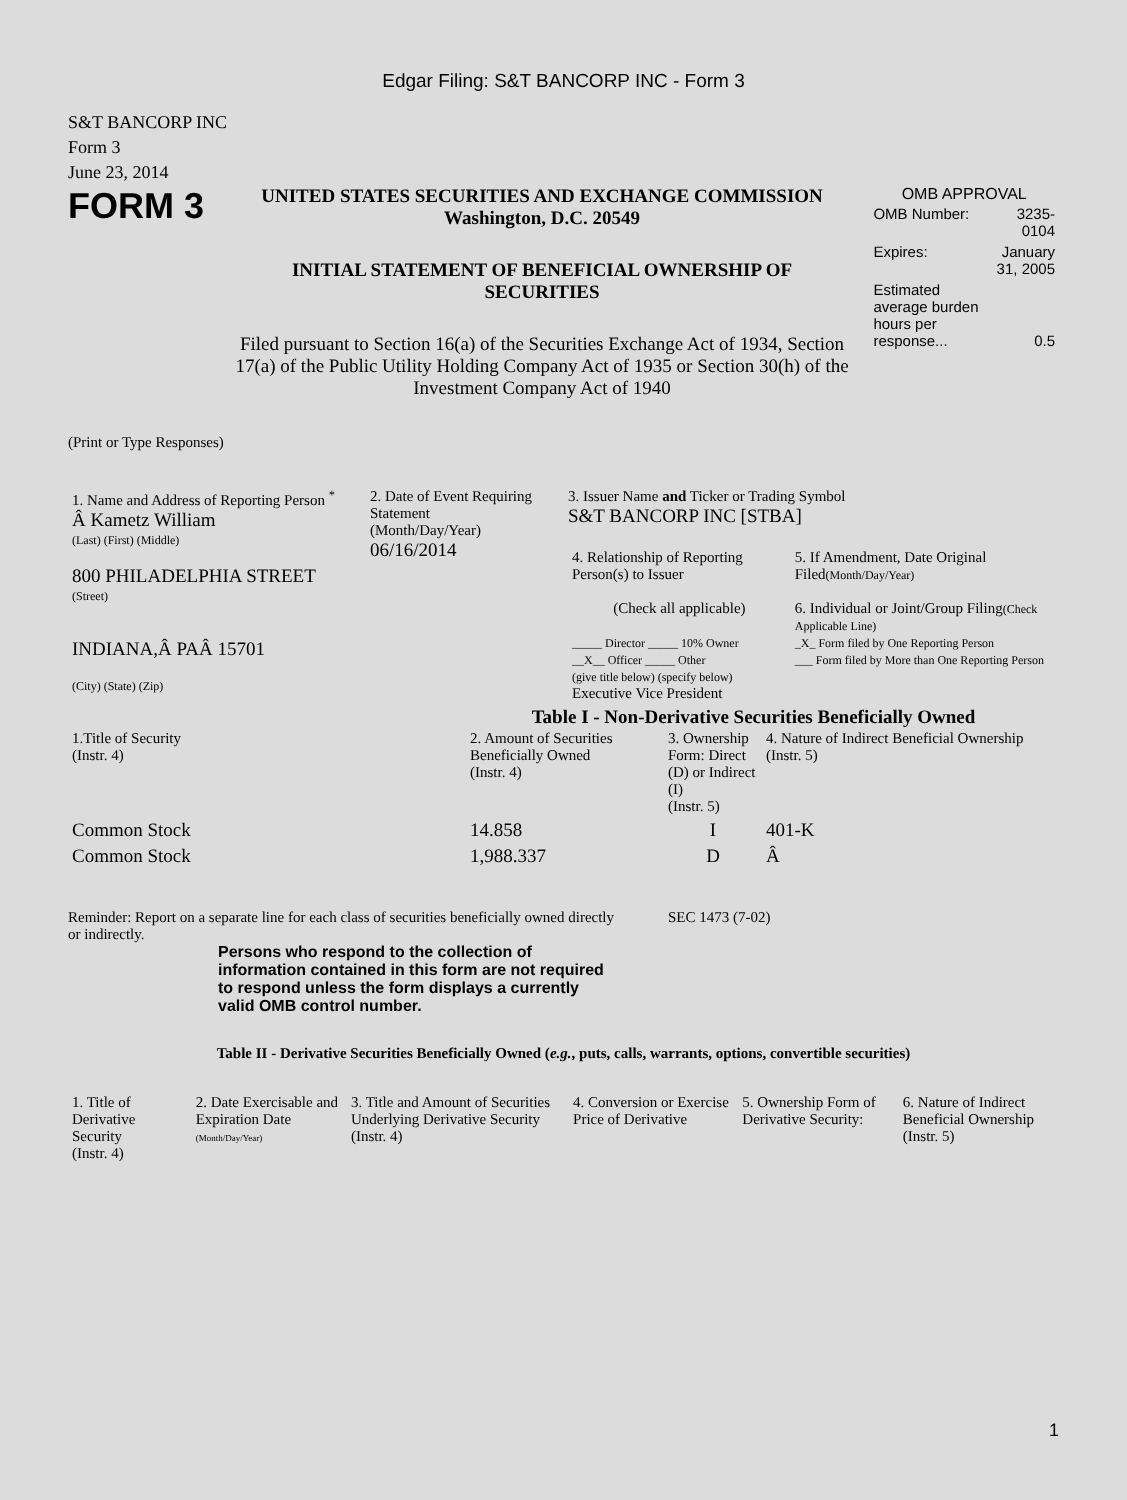Edgar Filing: S&T BANCORP INC - Form 3
S&T BANCORP INC
Form 3
June 23, 2014
FORM 3
UNITED STATES SECURITIES AND EXCHANGE COMMISSION
Washington, D.C. 20549
INITIAL STATEMENT OF BENEFICIAL OWNERSHIP OF SECURITIES
Filed pursuant to Section 16(a) of the Securities Exchange Act of 1934, Section 17(a) of the Public Utility Holding Company Act of 1935 or Section 30(h) of the Investment Company Act of 1940
OMB APPROVAL
| OMB Number: | 3235-0104 |
| Expires: | January 31, 2005 |
| Estimated average burden hours per response... | 0.5 |
(Print or Type Responses)
| 1. Name and Address of Reporting Person <sup>*</sup> Â Kametz William (Last) (First) (Middle) 800 PHILADELPHIA STREET (Street) INDIANA,Â PAÂ 15701 (City) (State) (Zip) | 2. Date of Event Requiring Statement (Month/Day/Year) 06/16/2014 | 3. Issuer Name and Ticker or Trading Symbol S&T BANCORP INC [STBA] / 4. Relationship of Reporting Person(s) to Issuer (Check all applicable) _____ Director _____ 10% Owner __X__ Officer _____ Other (give title below) (specify below) Executive Vice President / 5. If Amendment, Date Original Filed (Month/Day/Year) 6. Individual or Joint/Group Filing (Check Applicable Line) _X_ Form filed by One Reporting Person ___ Form filed by More than One Reporting Person / |
Table I - Non-Derivative Securities Beneficially Owned
| 1.Title of Security (Instr. 4) | 2. Amount of Securities Beneficially Owned (Instr. 4) | 3. Ownership Form: Direct (D) or Indirect (I) (Instr. 5) | 4. Nature of Indirect Beneficial Ownership (Instr. 5) |
| --- | --- | --- | --- |
| Common Stock | 14.858 | I | 401-K |
| Common Stock | 1,988.337 | D | Â |
Reminder: Report on a separate line for each class of securities beneficially owned directly or indirectly.
SEC 1473 (7-02)
Persons who respond to the collection of information contained in this form are not required to respond unless the form displays a currently valid OMB control number.
Table II - Derivative Securities Beneficially Owned (e.g., puts, calls, warrants, options, convertible securities)
| 1. Title of Derivative Security (Instr. 4) | 2. Date Exercisable and Expiration Date (Month/Day/Year) | 3. Title and Amount of Securities Underlying Derivative Security (Instr. 4) | 4. Conversion or Exercise Price of Derivative | 5. Ownership Form of Derivative Security: | 6. Nature of Indirect Beneficial Ownership (Instr. 5) |
| --- | --- | --- | --- | --- | --- |
1